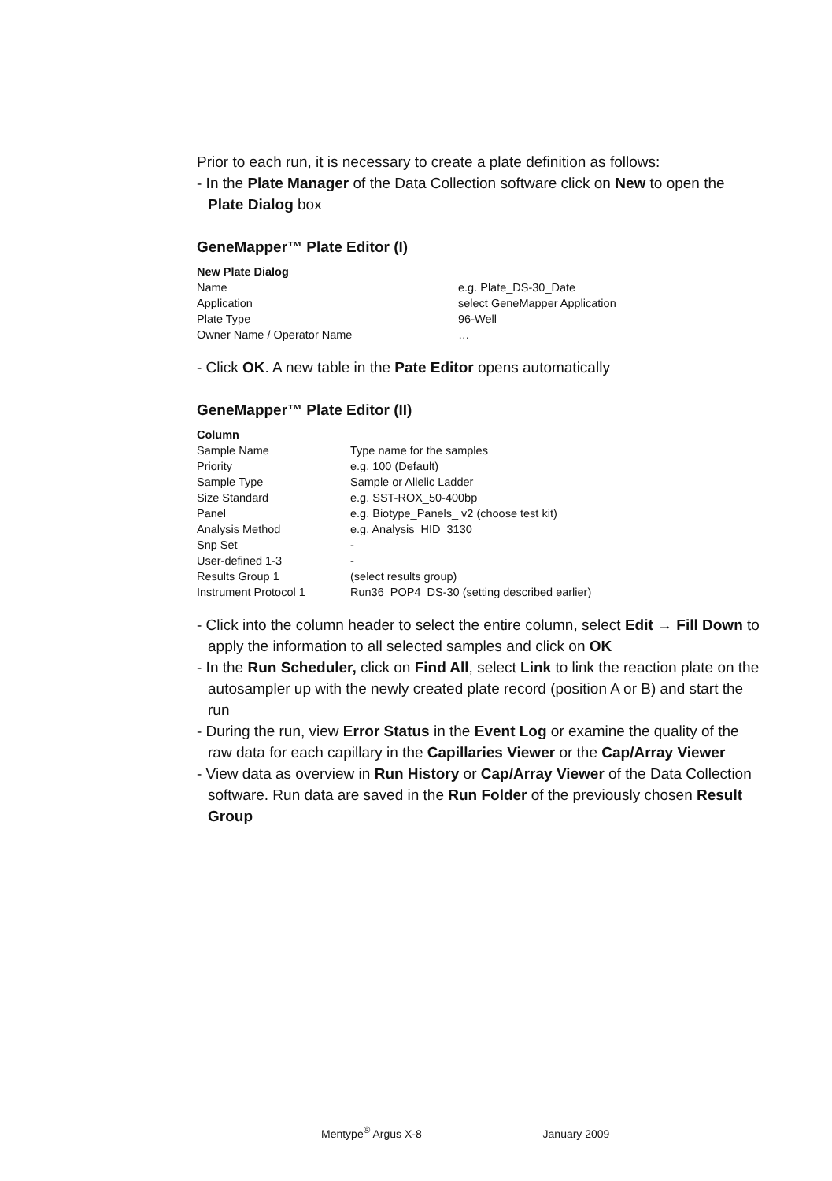Prior to each run, it is necessary to create a plate definition as follows:
- In the Plate Manager of the Data Collection software click on New to open the Plate Dialog box
GeneMapper™ Plate Editor (I)
| New Plate Dialog | |
| Name | e.g. Plate_DS-30_Date |
| Application | select GeneMapper Application |
| Plate Type | 96-Well |
| Owner Name / Operator Name | … |
- Click OK. A new table in the Pate Editor opens automatically
GeneMapper™ Plate Editor (II)
| Column | |
| Sample Name | Type name for the samples |
| Priority | e.g. 100 (Default) |
| Sample Type | Sample or Allelic Ladder |
| Size Standard | e.g. SST-ROX_50-400bp |
| Panel | e.g. Biotype_Panels_ v2 (choose test kit) |
| Analysis Method | e.g. Analysis_HID_3130 |
| Snp Set | - |
| User-defined 1-3 | - |
| Results Group 1 | (select results group) |
| Instrument Protocol 1 | Run36_POP4_DS-30 (setting described earlier) |
- Click into the column header to select the entire column, select Edit → Fill Down to apply the information to all selected samples and click on OK
- In the Run Scheduler, click on Find All, select Link to link the reaction plate on the autosampler up with the newly created plate record (position A or B) and start the run
- During the run, view Error Status in the Event Log or examine the quality of the raw data for each capillary in the Capillaries Viewer or the Cap/Array Viewer
- View data as overview in Run History or Cap/Array Viewer of the Data Collection software. Run data are saved in the Run Folder of the previously chosen Result Group
Mentype<sup>®</sup> Argus X-8 January 2009